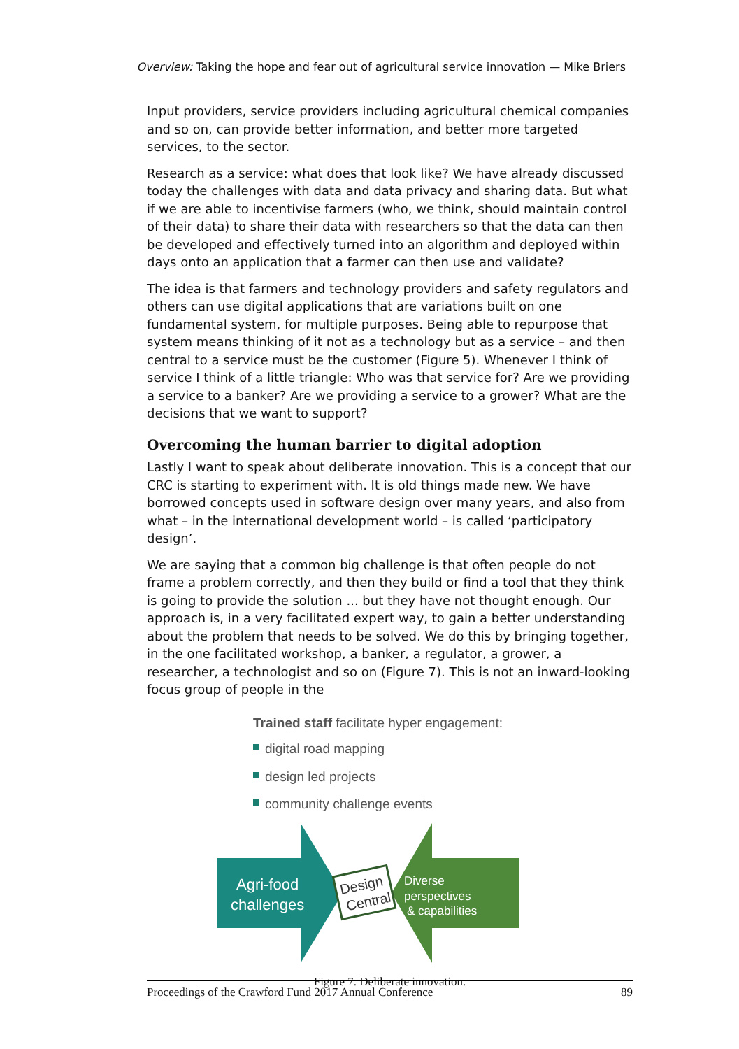Overview: Taking the hope and fear out of agricultural service innovation — Mike Briers
Input providers, service providers including agricultural chemical companies and so on, can provide better information, and better more targeted services, to the sector.
Research as a service: what does that look like? We have already discussed today the challenges with data and data privacy and sharing data. But what if we are able to incentivise farmers (who, we think, should maintain control of their data) to share their data with researchers so that the data can then be developed and effectively turned into an algorithm and deployed within days onto an application that a farmer can then use and validate?
The idea is that farmers and technology providers and safety regulators and others can use digital applications that are variations built on one fundamental system, for multiple purposes. Being able to repurpose that system means thinking of it not as a technology but as a service – and then central to a service must be the customer (Figure 5). Whenever I think of service I think of a little triangle: Who was that service for? Are we providing a service to a banker? Are we providing a service to a grower? What are the decisions that we want to support?
Overcoming the human barrier to digital adoption
Lastly I want to speak about deliberate innovation. This is a concept that our CRC is starting to experiment with. It is old things made new. We have borrowed concepts used in software design over many years, and also from what – in the international development world – is called ‘participatory design’.
We are saying that a common big challenge is that often people do not frame a problem correctly, and then they build or find a tool that they think is going to provide the solution ... but they have not thought enough. Our approach is, in a very facilitated expert way, to gain a better understanding about the problem that needs to be solved. We do this by bringing together, in the one facilitated workshop, a banker, a regulator, a grower, a researcher, a technologist and so on (Figure 7). This is not an inward-looking focus group of people in the
Trained staff facilitate hyper engagement:
digital road mapping
design led projects
community challenge events
Design
Central
Agri-food
challenges
Diverse
perspectives
& capabilities
Figure 7. Deliberate innovation.
Proceedings of the Crawford Fund 2017 Annual Conference 89